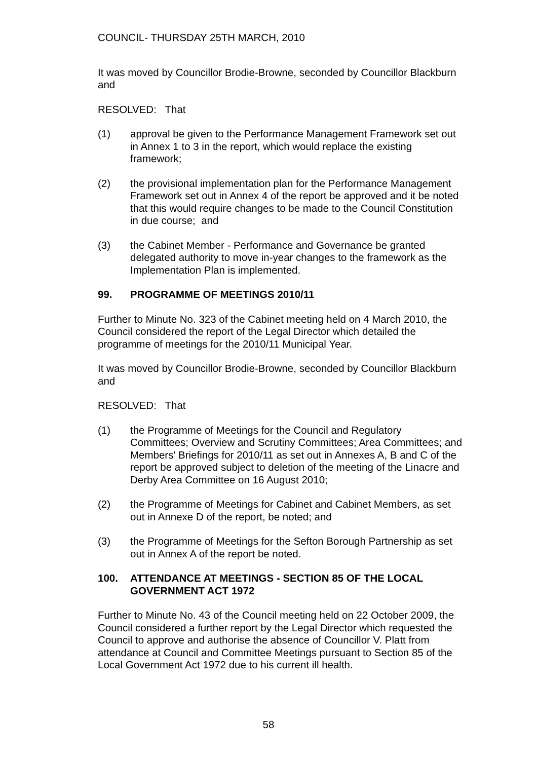COUNCIL- THURSDAY 25TH MARCH, 2010
It was moved by Councillor Brodie-Browne, seconded by Councillor Blackburn and
RESOLVED: That
(1) approval be given to the Performance Management Framework set out in Annex 1 to 3 in the report, which would replace the existing framework;
(2) the provisional implementation plan for the Performance Management Framework set out in Annex 4 of the report be approved and it be noted that this would require changes to be made to the Council Constitution in due course; and
(3) the Cabinet Member - Performance and Governance be granted delegated authority to move in-year changes to the framework as the Implementation Plan is implemented.
99. PROGRAMME OF MEETINGS 2010/11
Further to Minute No. 323 of the Cabinet meeting held on 4 March 2010, the Council considered the report of the Legal Director which detailed the programme of meetings for the 2010/11 Municipal Year.
It was moved by Councillor Brodie-Browne, seconded by Councillor Blackburn and
RESOLVED: That
(1) the Programme of Meetings for the Council and Regulatory Committees; Overview and Scrutiny Committees; Area Committees; and Members' Briefings for 2010/11 as set out in Annexes A, B and C of the report be approved subject to deletion of the meeting of the Linacre and Derby Area Committee on 16 August 2010;
(2) the Programme of Meetings for Cabinet and Cabinet Members, as set out in Annexe D of the report, be noted; and
(3) the Programme of Meetings for the Sefton Borough Partnership as set out in Annex A of the report be noted.
100. ATTENDANCE AT MEETINGS - SECTION 85 OF THE LOCAL GOVERNMENT ACT 1972
Further to Minute No. 43 of the Council meeting held on 22 October 2009, the Council considered a further report by the Legal Director which requested the Council to approve and authorise the absence of Councillor V. Platt from attendance at Council and Committee Meetings pursuant to Section 85 of the Local Government Act 1972 due to his current ill health.
58